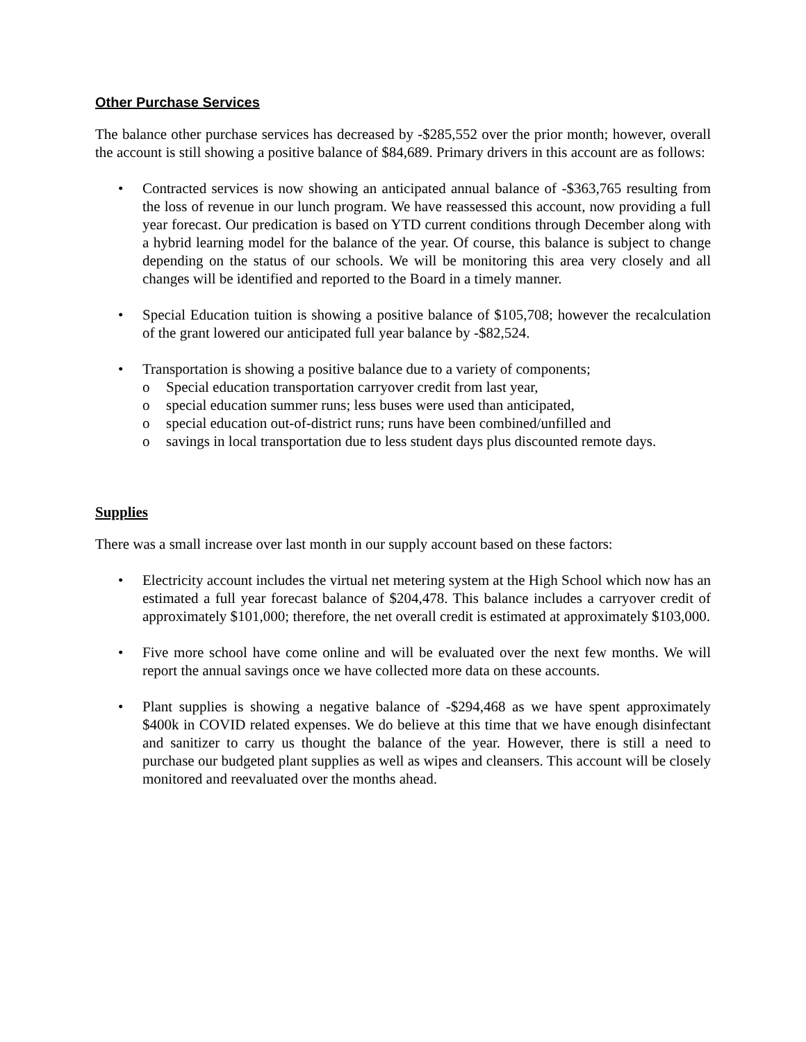Other Purchase Services
The balance other purchase services has decreased by -$285,552 over the prior month; however, overall the account is still showing a positive balance of $84,689. Primary drivers in this account are as follows:
• Contracted services is now showing an anticipated annual balance of -$363,765 resulting from the loss of revenue in our lunch program. We have reassessed this account, now providing a full year forecast. Our predication is based on YTD current conditions through December along with a hybrid learning model for the balance of the year. Of course, this balance is subject to change depending on the status of our schools. We will be monitoring this area very closely and all changes will be identified and reported to the Board in a timely manner.
• Special Education tuition is showing a positive balance of $105,708; however the recalculation of the grant lowered our anticipated full year balance by -$82,524.
• Transportation is showing a positive balance due to a variety of components;
o Special education transportation carryover credit from last year,
o special education summer runs; less buses were used than anticipated,
o special education out-of-district runs; runs have been combined/unfilled and
o savings in local transportation due to less student days plus discounted remote days.
Supplies
There was a small increase over last month in our supply account based on these factors:
• Electricity account includes the virtual net metering system at the High School which now has an estimated a full year forecast balance of $204,478. This balance includes a carryover credit of approximately $101,000; therefore, the net overall credit is estimated at approximately $103,000.
• Five more school have come online and will be evaluated over the next few months. We will report the annual savings once we have collected more data on these accounts.
• Plant supplies is showing a negative balance of -$294,468 as we have spent approximately $400k in COVID related expenses. We do believe at this time that we have enough disinfectant and sanitizer to carry us thought the balance of the year. However, there is still a need to purchase our budgeted plant supplies as well as wipes and cleansers. This account will be closely monitored and reevaluated over the months ahead.